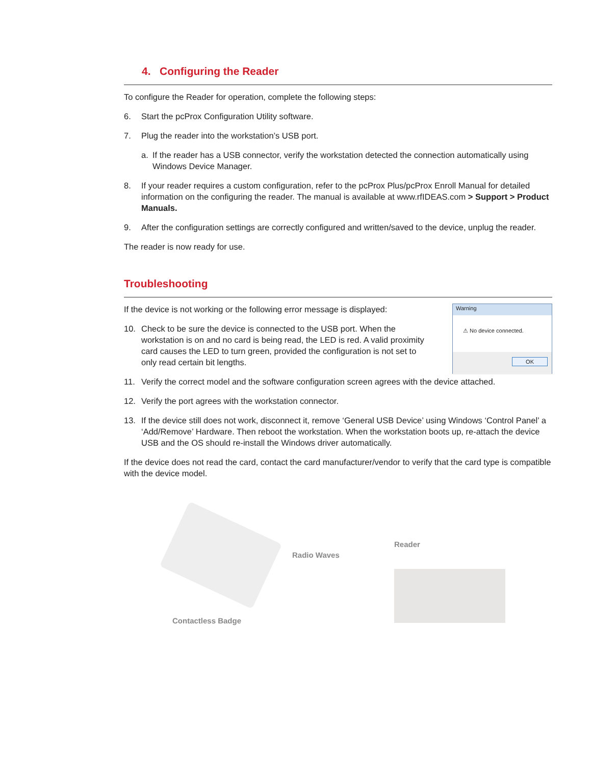4. Configuring the Reader
To configure the Reader for operation, complete the following steps:
6. Start the pcProx Configuration Utility software.
7. Plug the reader into the workstation’s USB port.
a. If the reader has a USB connector, verify the workstation detected the connection automatically using Windows Device Manager.
8. If your reader requires a custom configuration, refer to the pcProx Plus/pcProx Enroll Manual for detailed information on the configuring the reader. The manual is available at www.rfIDEAS.com > Support > Product Manuals.
9. After the configuration settings are correctly configured and written/saved to the device, unplug the reader.
The reader is now ready for use.
Troubleshooting
If the device is not working or the following error message is displayed:
10. Check to be sure the device is connected to the USB port. When the workstation is on and no card is being read, the LED is red. A valid proximity card causes the LED to turn green, provided the configuration is not set to only read certain bit lengths.
Warning
⚠ No device connected.
OK
11. Verify the correct model and the software configuration screen agrees with the device attached.
12. Verify the port agrees with the workstation connector.
13. If the device still does not work, disconnect it, remove ‘General USB Device’ using Windows ‘Control Panel’ a ‘Add/Remove’ Hardware. Then reboot the workstation. When the workstation boots up, re-attach the device USB and the OS should re-install the Windows driver automatically.
If the device does not read the card, contact the card manufacturer/vendor to verify that the card type is compatible with the device model.
Contactless Badge
Radio Waves
Reader